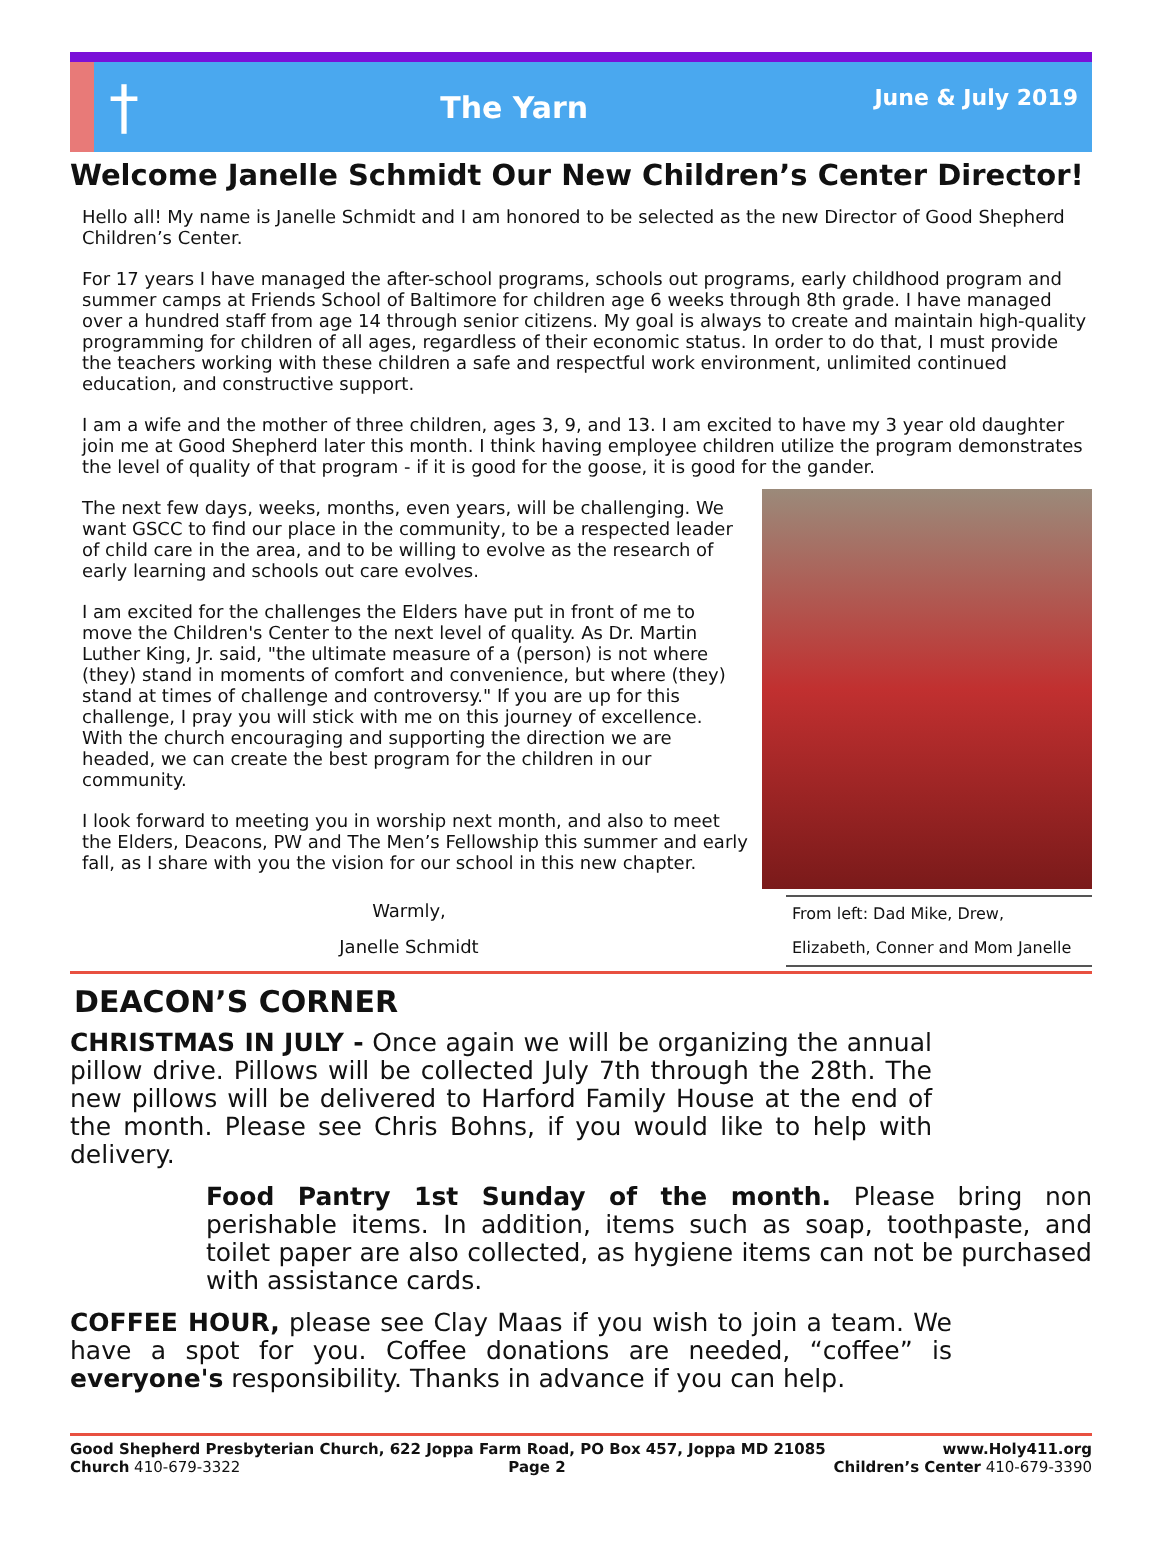†
The Yarn
June & July 2019
Welcome Janelle Schmidt Our New Children’s Center Director!
Hello all! My name is Janelle Schmidt and I am honored to be selected as the new Director of Good Shepherd Children’s Center.
For 17 years I have managed the after-school programs, schools out programs, early childhood program and summer camps at Friends School of Baltimore for children age 6 weeks through 8th grade. I have managed over a hundred staff from age 14 through senior citizens. My goal is always to create and maintain high-quality programming for children of all ages, regardless of their economic status. In order to do that, I must provide the teachers working with these children a safe and respectful work environment, unlimited continued education, and constructive support.
I am a wife and the mother of three children, ages 3, 9, and 13. I am excited to have my 3 year old daughter join me at Good Shepherd later this month. I think having employee children utilize the program demonstrates the level of quality of that program - if it is good for the goose, it is good for the gander.
The next few days, weeks, months, even years, will be challenging. We want GSCC to find our place in the community, to be a respected leader of child care in the area, and to be willing to evolve as the research of early learning and schools out care evolves.
I am excited for the challenges the Elders have put in front of me to move the Children's Center to the next level of quality. As Dr. Martin Luther King, Jr. said, "the ultimate measure of a (person) is not where (they) stand in moments of comfort and convenience, but where (they) stand at times of challenge and controversy." If you are up for this challenge, I pray you will stick with me on this journey of excellence. With the church encouraging and supporting the direction we are headed, we can create the best program for the children in our community.
I look forward to meeting you in worship next month, and also to meet the Elders, Deacons, PW and The Men’s Fellowship this summer and early fall, as I share with you the vision for our school in this new chapter.
Warmly,
Janelle Schmidt
From left: Dad Mike, Drew,
Elizabeth, Conner and Mom Janelle
DEACON’S CORNER
CHRISTMAS IN JULY - Once again we will be organizing the annual pillow drive. Pillows will be collected July 7th through the 28th. The new pillows will be delivered to Harford Family House at the end of the month. Please see Chris Bohns, if you would like to help with delivery.
Food Pantry 1st Sunday of the month. Please bring non perishable items. In addition, items such as soap, toothpaste, and toilet paper are also collected, as hygiene items can not be purchased with assistance cards.
COFFEE HOUR, please see Clay Maas if you wish to join a team. We have a spot for you. Coffee donations are needed, “coffee” is everyone's responsibility. Thanks in advance if you can help.
Good Shepherd Presbyterian Church, 622 Joppa Farm Road, PO Box 457, Joppa MD 21085 www.Holy411.org
Church 410-679-3322 Page 2 Children’s Center 410-679-3390